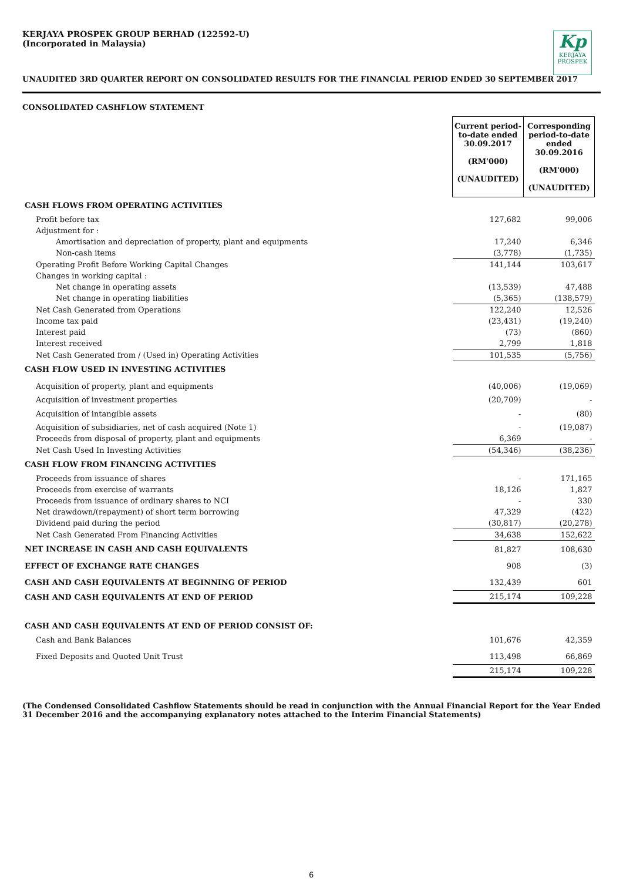KERJAYA PROSPEK GROUP BERHAD (122592-U)
(Incorporated in Malaysia)
Kp
KERJAYA PROSPEK
UNAUDITED 3RD QUARTER REPORT ON CONSOLIDATED RESULTS FOR THE FINANCIAL PERIOD ENDED 30 SEPTEMBER 2017
CONSOLIDATED CASHFLOW STATEMENT
| | Current period-to-date ended 30.09.2017 (RM'000) (UNAUDITED) | Corresponding period-to-date ended 30.09.2016 (RM'000) (UNAUDITED) |
| CASH FLOWS FROM OPERATING ACTIVITIES | | |
| Profit before tax | 127,682 | 99,006 |
| Adjustment for : | | |
| Amortisation and depreciation of property, plant and equipments | 17,240 | 6,346 |
| Non-cash items | (3,778) | (1,735) |
| Operating Profit Before Working Capital Changes | 141,144 | 103,617 |
| Changes in working capital : | | |
| Net change in operating assets | (13,539) | 47,488 |
| Net change in operating liabilities | (5,365) | (138,579) |
| Net Cash Generated from Operations | 122,240 | 12,526 |
| Income tax paid | (23,431) | (19,240) |
| Interest paid | (73) | (860) |
| Interest received | 2,799 | 1,818 |
| Net Cash Generated from / (Used in) Operating Activities | 101,535 | (5,756) |
| CASH FLOW USED IN INVESTING ACTIVITIES | | |
| Acquisition of property, plant and equipments | (40,006) | (19,069) |
| Acquisition of investment properties | (20,709) | - |
| Acquisition of intangible assets | - | (80) |
| Acquisition of subsidiaries, net of cash acquired (Note 1) | - | (19,087) |
| Proceeds from disposal of property, plant and equipments | 6,369 | - |
| Net Cash Used In Investing Activities | (54,346) | (38,236) |
| CASH FLOW FROM FINANCING ACTIVITIES | | |
| Proceeds from issuance of shares | - | 171,165 |
| Proceeds from exercise of warrants | 18,126 | 1,827 |
| Proceeds from issuance of ordinary shares to NCI | - | 330 |
| Net drawdown/(repayment) of short term borrowing | 47,329 | (422) |
| Dividend paid during the period | (30,817) | (20,278) |
| Net Cash Generated From Financing Activities | 34,638 | 152,622 |
| NET INCREASE IN CASH AND CASH EQUIVALENTS | 81,827 | 108,630 |
| EFFECT OF EXCHANGE RATE CHANGES | 908 | (3) |
| CASH AND CASH EQUIVALENTS AT BEGINNING OF PERIOD | 132,439 | 601 |
| CASH AND CASH EQUIVALENTS AT END OF PERIOD | 215,174 | 109,228 |
| CASH AND CASH EQUIVALENTS AT END OF PERIOD CONSIST OF: | | |
| Cash and Bank Balances | 101,676 | 42,359 |
| Fixed Deposits and Quoted Unit Trust | 113,498 | 66,869 |
| | 215,174 | 109,228 |
(The Condensed Consolidated Cashflow Statements should be read in conjunction with the Annual Financial Report for the Year Ended 31 December 2016 and the accompanying explanatory notes attached to the Interim Financial Statements)
6